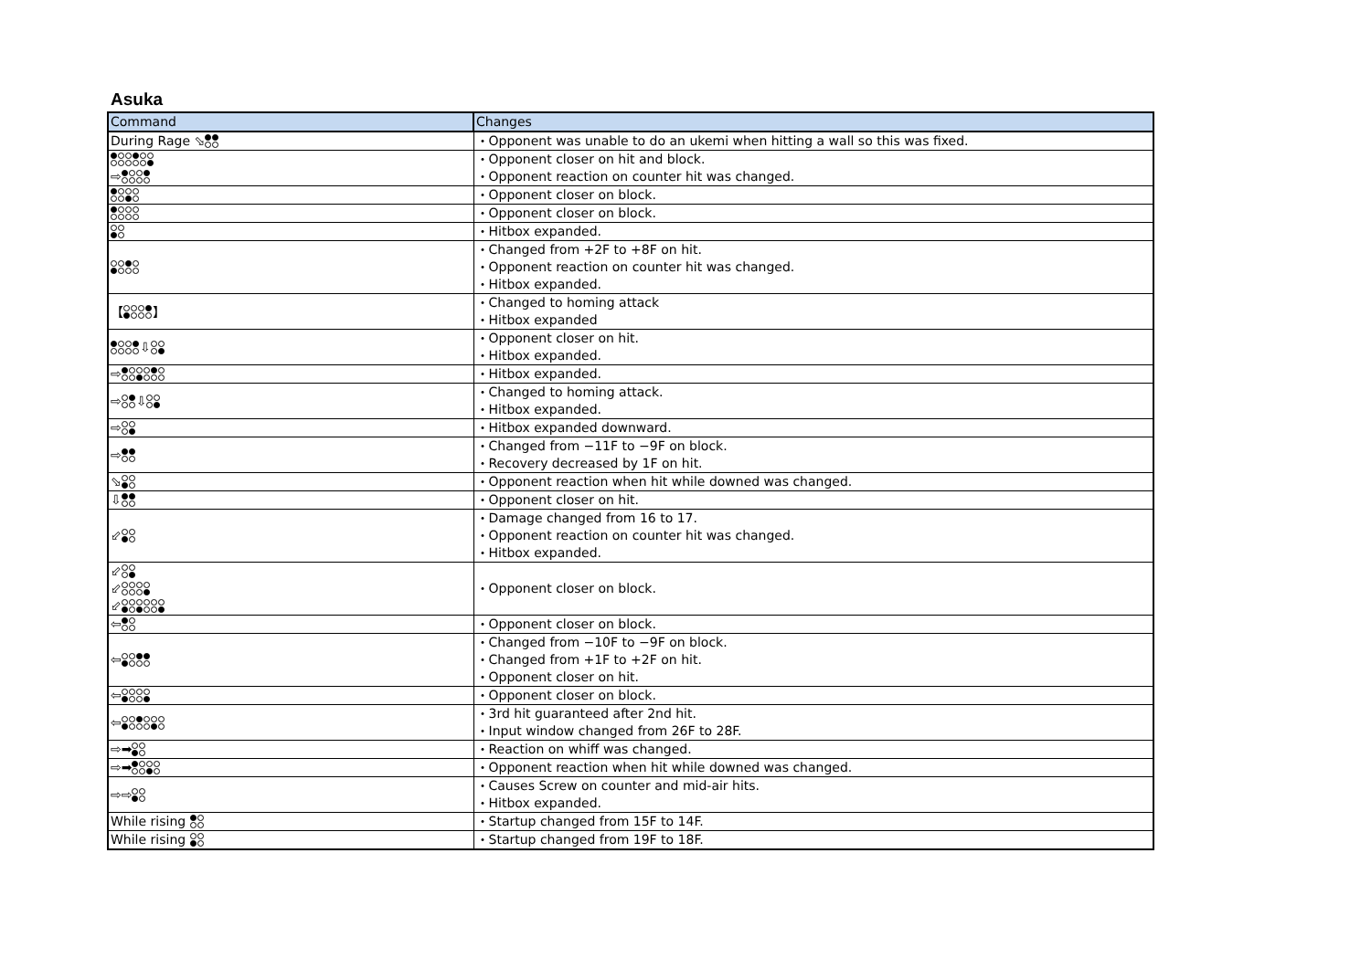Asuka
| Command | Changes |
| --- | --- |
| During Rage ⬂ | ・Opponent was unable to do an ukemi when hitting a wall so this was fixed. |
| ⇨ | ・Opponent closer on hit and block. ・Opponent reaction on counter hit was changed. |
| | ・Opponent closer on block. |
| | ・Opponent closer on block. |
| | ・Hitbox expanded. |
| | ・Changed from +2F to +8F on hit. ・Opponent reaction on counter hit was changed. ・Hitbox expanded. |
| 【 】 | ・Changed to homing attack ・Hitbox expanded |
| ⇩ | ・Opponent closer on hit. ・Hitbox expanded. |
| ⇨ | ・Hitbox expanded. |
| ⇨ ⇩ | ・Changed to homing attack. ・Hitbox expanded. |
| ⇨ | ・Hitbox expanded downward. |
| ⇨ | ・Changed from −11F to −9F on block. ・Recovery decreased by 1F on hit. |
| ⬂ | ・Opponent reaction when hit while downed was changed. |
| ⇩ | ・Opponent closer on hit. |
| ⬃ | ・Damage changed from 16 to 17. ・Opponent reaction on counter hit was changed. ・Hitbox expanded. |
| ⬃ ⬃ ⬃ | ・Opponent closer on block. |
| ⇦ | ・Opponent closer on block. |
| ⇦ | ・Changed from −10F to −9F on block. ・Changed from +1F to +2F on hit. ・Opponent closer on hit. |
| ⇦ | ・Opponent closer on block. |
| ⇦ | ・3rd hit guaranteed after 2nd hit. ・Input window changed from 26F to 28F. |
| ⇨➡ | ・Reaction on whiff was changed. |
| ⇨➡ | ・Opponent reaction when hit while downed was changed. |
| ⇨⇨ | ・Causes Screw on counter and mid-air hits. ・Hitbox expanded. |
| While rising | ・Startup changed from 15F to 14F. |
| While rising | ・Startup changed from 19F to 18F. |